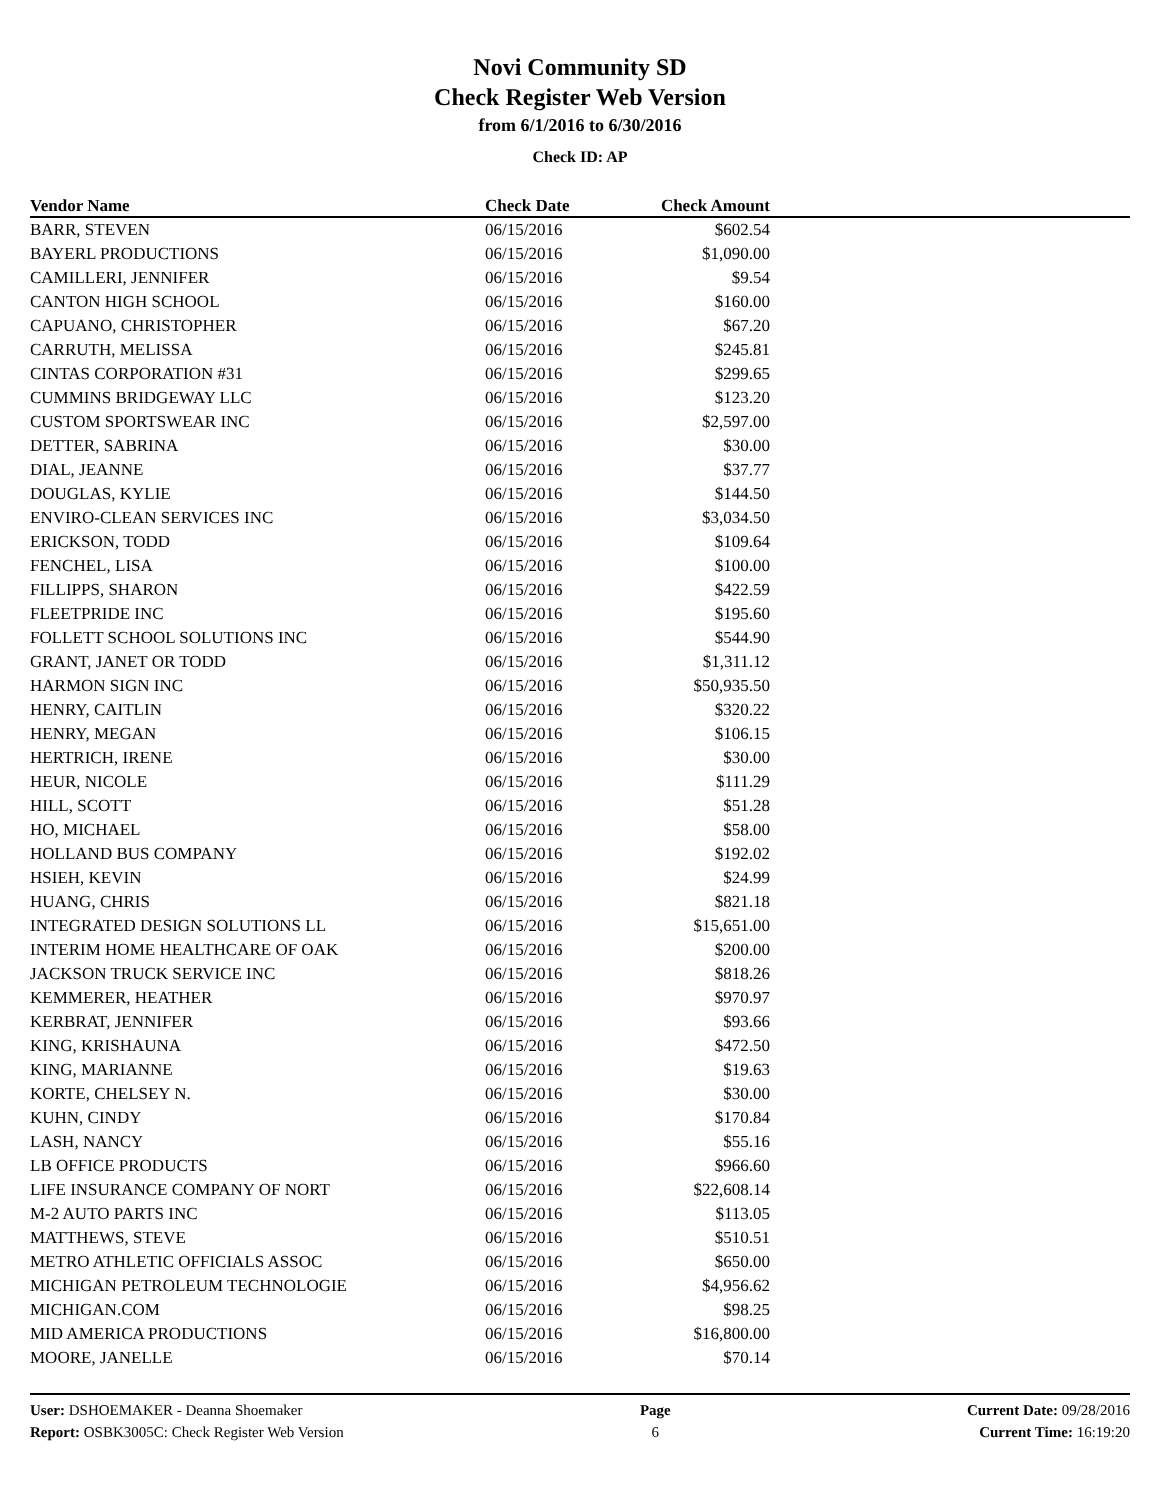Novi Community SD
Check Register Web Version
from 6/1/2016 to 6/30/2016
Check ID: AP
| Vendor Name | Check Date | Check Amount | |
| --- | --- | --- | --- |
| BARR, STEVEN | 06/15/2016 | $602.54 | |
| BAYERL PRODUCTIONS | 06/15/2016 | $1,090.00 | |
| CAMILLERI, JENNIFER | 06/15/2016 | $9.54 | |
| CANTON HIGH SCHOOL | 06/15/2016 | $160.00 | |
| CAPUANO, CHRISTOPHER | 06/15/2016 | $67.20 | |
| CARRUTH, MELISSA | 06/15/2016 | $245.81 | |
| CINTAS CORPORATION #31 | 06/15/2016 | $299.65 | |
| CUMMINS BRIDGEWAY LLC | 06/15/2016 | $123.20 | |
| CUSTOM SPORTSWEAR INC | 06/15/2016 | $2,597.00 | |
| DETTER, SABRINA | 06/15/2016 | $30.00 | |
| DIAL, JEANNE | 06/15/2016 | $37.77 | |
| DOUGLAS, KYLIE | 06/15/2016 | $144.50 | |
| ENVIRO-CLEAN SERVICES INC | 06/15/2016 | $3,034.50 | |
| ERICKSON, TODD | 06/15/2016 | $109.64 | |
| FENCHEL, LISA | 06/15/2016 | $100.00 | |
| FILLIPPS, SHARON | 06/15/2016 | $422.59 | |
| FLEETPRIDE INC | 06/15/2016 | $195.60 | |
| FOLLETT SCHOOL SOLUTIONS INC | 06/15/2016 | $544.90 | |
| GRANT, JANET OR TODD | 06/15/2016 | $1,311.12 | |
| HARMON SIGN INC | 06/15/2016 | $50,935.50 | |
| HENRY, CAITLIN | 06/15/2016 | $320.22 | |
| HENRY, MEGAN | 06/15/2016 | $106.15 | |
| HERTRICH, IRENE | 06/15/2016 | $30.00 | |
| HEUR, NICOLE | 06/15/2016 | $111.29 | |
| HILL, SCOTT | 06/15/2016 | $51.28 | |
| HO, MICHAEL | 06/15/2016 | $58.00 | |
| HOLLAND BUS COMPANY | 06/15/2016 | $192.02 | |
| HSIEH, KEVIN | 06/15/2016 | $24.99 | |
| HUANG, CHRIS | 06/15/2016 | $821.18 | |
| INTEGRATED DESIGN SOLUTIONS LL | 06/15/2016 | $15,651.00 | |
| INTERIM HOME HEALTHCARE OF OAK | 06/15/2016 | $200.00 | |
| JACKSON TRUCK SERVICE INC | 06/15/2016 | $818.26 | |
| KEMMERER, HEATHER | 06/15/2016 | $970.97 | |
| KERBRAT, JENNIFER | 06/15/2016 | $93.66 | |
| KING, KRISHAUNA | 06/15/2016 | $472.50 | |
| KING, MARIANNE | 06/15/2016 | $19.63 | |
| KORTE, CHELSEY N. | 06/15/2016 | $30.00 | |
| KUHN, CINDY | 06/15/2016 | $170.84 | |
| LASH, NANCY | 06/15/2016 | $55.16 | |
| LB OFFICE PRODUCTS | 06/15/2016 | $966.60 | |
| LIFE INSURANCE COMPANY OF NORT | 06/15/2016 | $22,608.14 | |
| M-2 AUTO PARTS INC | 06/15/2016 | $113.05 | |
| MATTHEWS, STEVE | 06/15/2016 | $510.51 | |
| METRO ATHLETIC OFFICIALS ASSOC | 06/15/2016 | $650.00 | |
| MICHIGAN PETROLEUM TECHNOLOGIE | 06/15/2016 | $4,956.62 | |
| MICHIGAN.COM | 06/15/2016 | $98.25 | |
| MID AMERICA PRODUCTIONS | 06/15/2016 | $16,800.00 | |
| MOORE, JANELLE | 06/15/2016 | $70.14 | |
User: DSHOEMAKER - Deanna Shoemaker
Report: OSBK3005C: Check Register Web Version
Page
6
Current Date: 09/28/2016
Current Time: 16:19:20